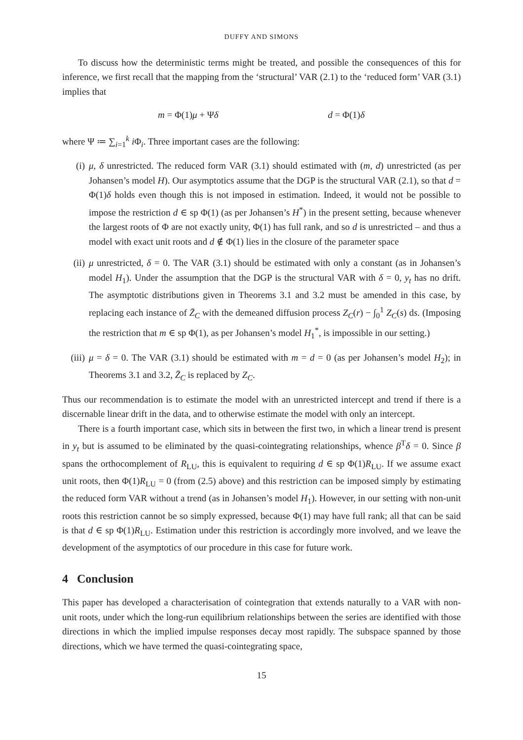DUFFY AND SIMONS
To discuss how the deterministic terms might be treated, and possible the consequences of this for inference, we first recall that the mapping from the ‘structural’ VAR (2.1) to the ‘reduced form’ VAR (3.1) implies that
m = Φ(1)μ + Ψδ d = Φ(1)δ
where Ψ ≔ ∑<sub>i=1</sub><sup>k</sup> i Φ<sub>i</sub>. Three important cases are the following:
(i) μ, δ unrestricted. The reduced form VAR (3.1) should estimated with (m, d) unrestricted (as per Johansen’s model H). Our asymptotics assume that the DGP is the structural VAR (2.1), so that d = Φ(1)δ holds even though this is not imposed in estimation. Indeed, it would not be possible to impose the restriction d ∈ sp Φ(1) (as per Johansen’s H<sup>*</sup>) in the present setting, because whenever the largest roots of Φ are not exactly unity, Φ(1) has full rank, and so d is unrestricted – and thus a model with exact unit roots and d ∉ Φ(1) lies in the closure of the parameter space
(ii) μ unrestricted, δ = 0. The VAR (3.1) should be estimated with only a constant (as in Johansen’s model H<sub>1</sub>). Under the assumption that the DGP is the structural VAR with δ = 0, y<sub>t</sub> has no drift. The asymptotic distributions given in Theorems 3.1 and 3.2 must be amended in this case, by replacing each instance of Z̄<sub>C</sub> with the demeaned diffusion process Z<sub>C</sub>(r) − ∫<sub>0</sub><sup>1</sup> Z<sub>C</sub>(s) ds. (Imposing the restriction that m ∈ sp Φ(1), as per Johansen’s model H<sub>1</sub><sup>*</sup>, is impossible in our setting.)
(iii)
μ = δ = 0. The VAR (3.1) should be estimated with m = d = 0 (as per Johansen’s model H<sub>2</sub>); in Theorems 3.1 and 3.2, Z̄<sub>C</sub> is replaced by Z<sub>C</sub>.
Thus our recommendation is to estimate the model with an unrestricted intercept and trend if there is a discernable linear drift in the data, and to otherwise estimate the model with only an intercept.
There is a fourth important case, which sits in between the first two, in which a linear trend is present in y<sub>t</sub> but is assumed to be eliminated by the quasi-cointegrating relationships, whence β<sup>T</sup>δ = 0. Since β spans the orthocomplement of R<sub>LU</sub>, this is equivalent to requiring d ∈ sp Φ(1)R<sub>LU</sub>. If we assume exact unit roots, then Φ(1)R<sub>LU</sub> = 0 (from (2.5) above) and this restriction can be imposed simply by estimating the reduced form VAR without a trend (as in Johansen’s model H<sub>1</sub>). However, in our setting with non-unit roots this restriction cannot be so simply expressed, because Φ(1) may have full rank; all that can be said is that d ∈ sp Φ(1)R<sub>LU</sub>. Estimation under this restriction is accordingly more involved, and we leave the development of the asymptotics of our procedure in this case for future work.
4 Conclusion
This paper has developed a characterisation of cointegration that extends naturally to a VAR with non-unit roots, under which the long-run equilibrium relationships between the series are identified with those directions in which the implied impulse responses decay most rapidly. The subspace spanned by those directions, which we have termed the quasi-cointegrating space,
15